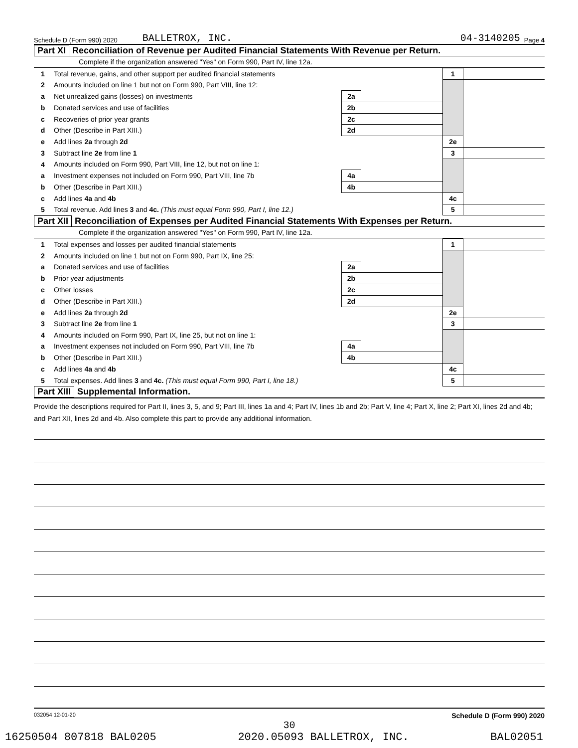Schedule D (Form 990) 2020 BALLETROX, INC. 04-3140205 Page 4
Part XI Reconciliation of Revenue per Audited Financial Statements With Revenue per Return.
Complete if the organization answered "Yes" on Form 990, Part IV, line 12a.
| 1 | Total revenue, gains, and other support per audited financial statements | | | 1 | |
| 2 | Amounts included on line 1 but not on Form 990, Part VIII, line 12: | | | | |
| a | Net unrealized gains (losses) on investments | 2a | | | |
| b | Donated services and use of facilities | 2b | | | |
| c | Recoveries of prior year grants | 2c | | | |
| d | Other (Describe in Part XIII.) | 2d | | | |
| e | Add lines 2a through 2d | | | 2e | |
| 3 | Subtract line 2e from line 1 | | | 3 | |
| 4 | Amounts included on Form 990, Part VIII, line 12, but not on line 1: | | | | |
| a | Investment expenses not included on Form 990, Part VIII, line 7b | 4a | | | |
| b | Other (Describe in Part XIII.) | 4b | | | |
| c | Add lines 4a and 4b | | | 4c | |
| 5 | Total revenue. Add lines 3 and 4c. (This must equal Form 990, Part I, line 12.) | | | 5 | |
Part XII Reconciliation of Expenses per Audited Financial Statements With Expenses per Return.
Complete if the organization answered "Yes" on Form 990, Part IV, line 12a.
| 1 | Total expenses and losses per audited financial statements | | | 1 | |
| 2 | Amounts included on line 1 but not on Form 990, Part IX, line 25: | | | | |
| a | Donated services and use of facilities | 2a | | | |
| b | Prior year adjustments | 2b | | | |
| c | Other losses | 2c | | | |
| d | Other (Describe in Part XIII.) | 2d | | | |
| e | Add lines 2a through 2d | | | 2e | |
| 3 | Subtract line 2e from line 1 | | | 3 | |
| 4 | Amounts included on Form 990, Part IX, line 25, but not on line 1: | | | | |
| a | Investment expenses not included on Form 990, Part VIII, line 7b | 4a | | | |
| b | Other (Describe in Part XIII.) | 4b | | | |
| c | Add lines 4a and 4b | | | 4c | |
| 5 | Total expenses. Add lines 3 and 4c. (This must equal Form 990, Part I, line 18.) | | | 5 | |
Part XIII Supplemental Information.
Provide the descriptions required for Part II, lines 3, 5, and 9; Part III, lines 1a and 4; Part IV, lines 1b and 2b; Part V, line 4; Part X, line 2; Part XI, lines 2d and 4b; and Part XII, lines 2d and 4b. Also complete this part to provide any additional information.
032054 12-01-20 Schedule D (Form 990) 2020
30
16250504 807818 BAL0205 2020.05093 BALLETROX, INC. BAL02051